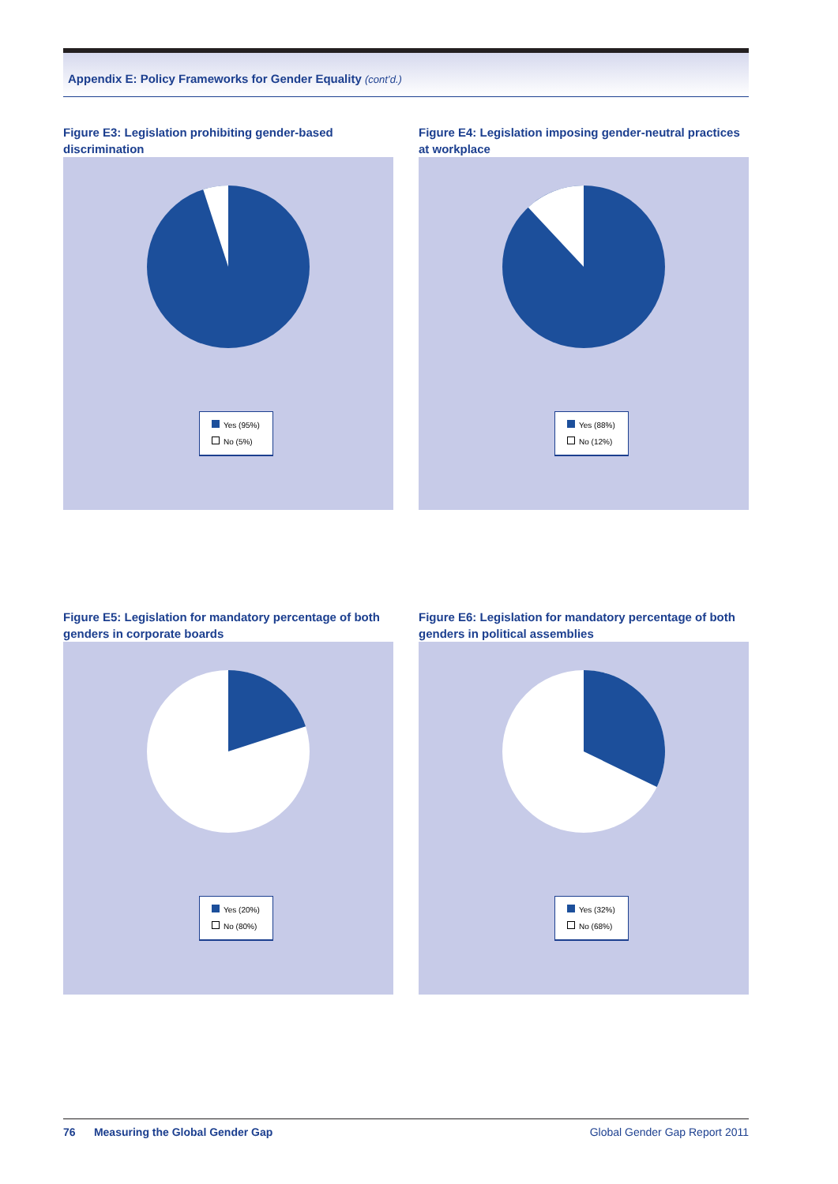Appendix E: Policy Frameworks for Gender Equality (cont’d.)
Figure E3: Legislation prohibiting gender-based discrimination
Yes (95%)
No (5%)
Figure E4: Legislation imposing gender-neutral practices at workplace
Yes (88%)
No (12%)
Figure E5: Legislation for mandatory percentage of both genders in corporate boards
Yes (20%)
No (80%)
Figure E6: Legislation for mandatory percentage of both genders in political assemblies
Yes (32%)
No (68%)
76 Measuring the Global Gender Gap Global Gender Gap Report 2011